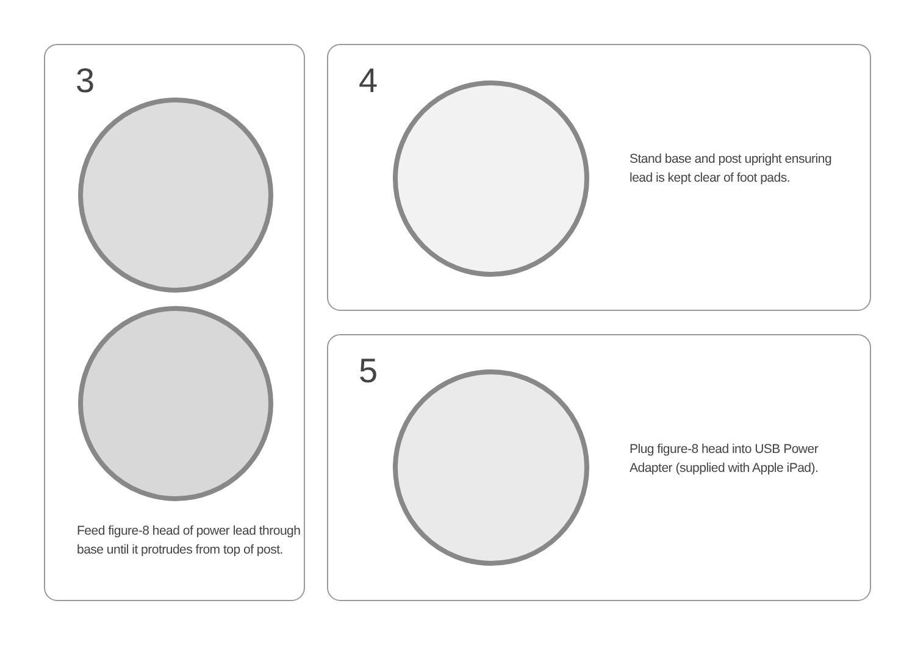3
Feed figure-8 head of power lead through
base until it protrudes from top of post.
4
Stand base and post upright ensuring
lead is kept clear of foot pads.
5
Plug figure-8 head into USB Power
Adapter (supplied with Apple iPad).